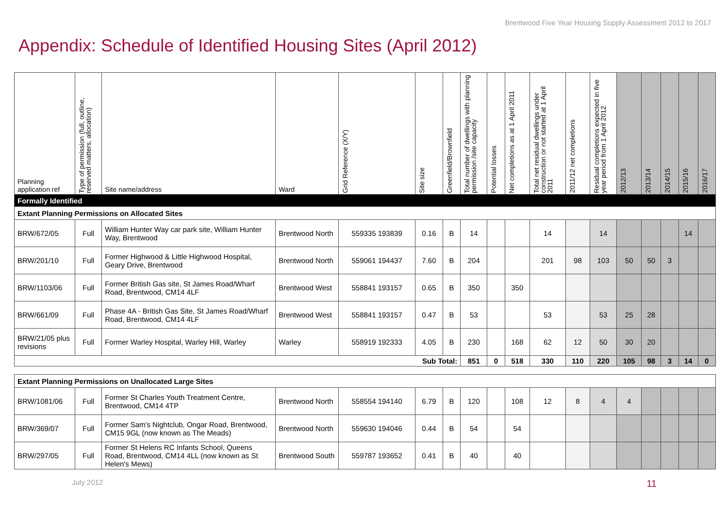Brentwood Five Year Housing Supply Assessment 2012 to 2017
Appendix: Schedule of Identified Housing Sites (April 2012)
| Planning application ref | Type of permission (full, outline, reserved matters, allocation) | Site name/address | Ward | Grid Reference (X/Y) | Site size | Greenfield/Brownfield | Total number of dwellings with planning permission /site capacity | Potential losses | Net completions as at 1 April 2011 | Total net residual dwellings under construction or not started at 1 April 2011 | 2011/12 net completions | Residual completions expected in five year period from 1 April 2012 | 2012/13 | 2013/14 | 2014/15 | 2015/16 | 2016/17 |
| --- | --- | --- | --- | --- | --- | --- | --- | --- | --- | --- | --- | --- | --- | --- | --- | --- | --- |
| Formally Identified | | | | | | | | | | | | | | | | | |
| Extant Planning Permissions on Allocated Sites | | | | | | | | | | | | | | | | | |
| BRW/672/05 | Full | William Hunter Way car park site, William Hunter Way, Brentwood | Brentwood North | 559335 193839 | 0.16 | B | 14 | | | 14 | | 14 | | | | 14 | |
| BRW/201/10 | Full | Former Highwood & Little Highwood Hospital, Geary Drive, Brentwood | Brentwood North | 559061 194437 | 7.60 | B | 204 | | | 201 | 98 | 103 | 50 | 50 | 3 | | |
| BRW/1103/06 | Full | Former British Gas site, St James Road/Wharf Road, Brentwood, CM14 4LF | Brentwood West | 558841 193157 | 0.65 | B | 350 | | 350 | | | | | | | | |
| BRW/661/09 | Full | Phase 4A - British Gas Site, St James Road/Wharf Road, Brentwood, CM14 4LF | Brentwood West | 558841 193157 | 0.47 | B | 53 | | | 53 | | 53 | 25 | 28 | | | |
| BRW/21/05 plus revisions | Full | Former Warley Hospital, Warley Hill, Warley | Warley | 558919 192333 | 4.05 | B | 230 | | 168 | 62 | 12 | 50 | 30 | 20 | | | |
| Sub Total: | | | | | | | 851 | 0 | 518 | 330 | 110 | 220 | 105 | 98 | 3 | 14 | 0 |
| Extant Planning Permissions on Unallocated Large Sites | | | | | | | | | | | | | | | | | |
| BRW/1081/06 | Full | Former St Charles Youth Treatment Centre, Brentwood, CM14 4TP | Brentwood North | 558554 194140 | 6.79 | B | 120 | | 108 | 12 | 8 | 4 | 4 | | | | |
| BRW/369/07 | Full | Former Sam's Nightclub, Ongar Road, Brentwood, CM15 9GL (now known as The Meads) | Brentwood North | 559630 194046 | 0.44 | B | 54 | | 54 | | | | | | | | |
| BRW/297/05 | Full | Former St Helens RC Infants School, Queens Road, Brentwood, CM14 4LL (now known as St Helen's Mews) | Brentwood South | 559787 193652 | 0.41 | B | 40 | | 40 | | | | | | | | |
July 2012 11